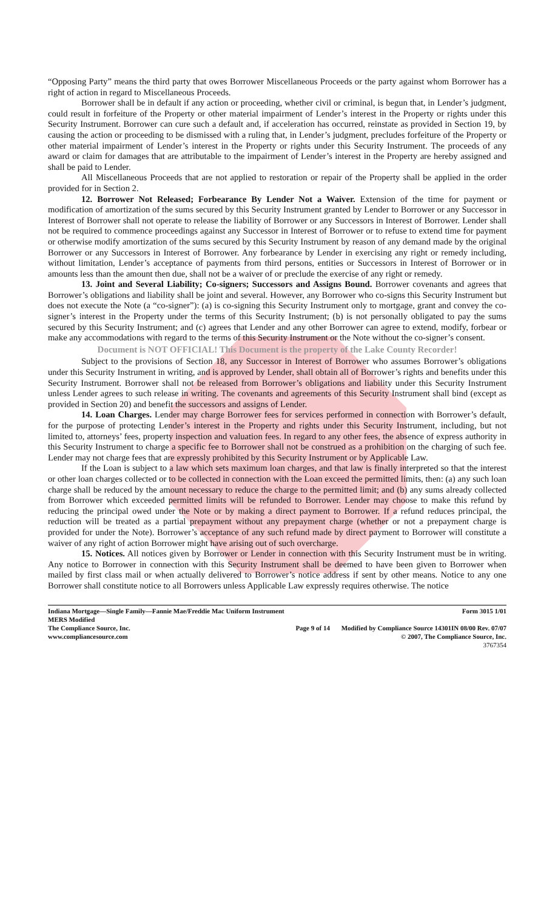“Opposing Party” means the third party that owes Borrower Miscellaneous Proceeds or the party against whom Borrower has a right of action in regard to Miscellaneous Proceeds.
Borrower shall be in default if any action or proceeding, whether civil or criminal, is begun that, in Lender’s judgment, could result in forfeiture of the Property or other material impairment of Lender’s interest in the Property or rights under this Security Instrument. Borrower can cure such a default and, if acceleration has occurred, reinstate as provided in Section 19, by causing the action or proceeding to be dismissed with a ruling that, in Lender’s judgment, precludes forfeiture of the Property or other material impairment of Lender’s interest in the Property or rights under this Security Instrument. The proceeds of any award or claim for damages that are attributable to the impairment of Lender’s interest in the Property are hereby assigned and shall be paid to Lender.
All Miscellaneous Proceeds that are not applied to restoration or repair of the Property shall be applied in the order provided for in Section 2.
12. Borrower Not Released; Forbearance By Lender Not a Waiver. Extension of the time for payment or modification of amortization of the sums secured by this Security Instrument granted by Lender to Borrower or any Successor in Interest of Borrower shall not operate to release the liability of Borrower or any Successors in Interest of Borrower. Lender shall not be required to commence proceedings against any Successor in Interest of Borrower or to refuse to extend time for payment or otherwise modify amortization of the sums secured by this Security Instrument by reason of any demand made by the original Borrower or any Successors in Interest of Borrower. Any forbearance by Lender in exercising any right or remedy including, without limitation, Lender’s acceptance of payments from third persons, entities or Successors in Interest of Borrower or in amounts less than the amount then due, shall not be a waiver of or preclude the exercise of any right or remedy.
13. Joint and Several Liability; Co-signers; Successors and Assigns Bound. Borrower covenants and agrees that Borrower’s obligations and liability shall be joint and several. However, any Borrower who co-signs this Security Instrument but does not execute the Note (a “co-signer”): (a) is co-signing this Security Instrument only to mortgage, grant and convey the co-signer’s interest in the Property under the terms of this Security Instrument; (b) is not personally obligated to pay the sums secured by this Security Instrument; and (c) agrees that Lender and any other Borrower can agree to extend, modify, forbear or make any accommodations with regard to the terms of this Security Instrument or the Note without the co-signer’s consent.
Document is NOT OFFICIAL! This Document is the property of the Lake County Recorder!
Subject to the provisions of Section 18, any Successor in Interest of Borrower who assumes Borrower’s obligations under this Security Instrument in writing, and is approved by Lender, shall obtain all of Borrower’s rights and benefits under this Security Instrument. Borrower shall not be released from Borrower’s obligations and liability under this Security Instrument unless Lender agrees to such release in writing. The covenants and agreements of this Security Instrument shall bind (except as provided in Section 20) and benefit the successors and assigns of Lender.
14. Loan Charges. Lender may charge Borrower fees for services performed in connection with Borrower’s default, for the purpose of protecting Lender’s interest in the Property and rights under this Security Instrument, including, but not limited to, attorneys’ fees, property inspection and valuation fees. In regard to any other fees, the absence of express authority in this Security Instrument to charge a specific fee to Borrower shall not be construed as a prohibition on the charging of such fee. Lender may not charge fees that are expressly prohibited by this Security Instrument or by Applicable Law.
If the Loan is subject to a law which sets maximum loan charges, and that law is finally interpreted so that the interest or other loan charges collected or to be collected in connection with the Loan exceed the permitted limits, then: (a) any such loan charge shall be reduced by the amount necessary to reduce the charge to the permitted limit; and (b) any sums already collected from Borrower which exceeded permitted limits will be refunded to Borrower. Lender may choose to make this refund by reducing the principal owed under the Note or by making a direct payment to Borrower. If a refund reduces principal, the reduction will be treated as a partial prepayment without any prepayment charge (whether or not a prepayment charge is provided for under the Note). Borrower’s acceptance of any such refund made by direct payment to Borrower will constitute a waiver of any right of action Borrower might have arising out of such overcharge.
15. Notices. All notices given by Borrower or Lender in connection with this Security Instrument must be in writing. Any notice to Borrower in connection with this Security Instrument shall be deemed to have been given to Borrower when mailed by first class mail or when actually delivered to Borrower’s notice address if sent by other means. Notice to any one Borrower shall constitute notice to all Borrowers unless Applicable Law expressly requires otherwise. The notice
Indiana Mortgage—Single Family—Fannie Mae/Freddie Mac Uniform Instrument
MERS Modified
The Compliance Source, Inc.
www.compliancesource.com
Page 9 of 14
Form 3015 1/01
Modified by Compliance Source 14301IN 08/00 Rev. 07/07
© 2007, The Compliance Source, Inc.
3767354